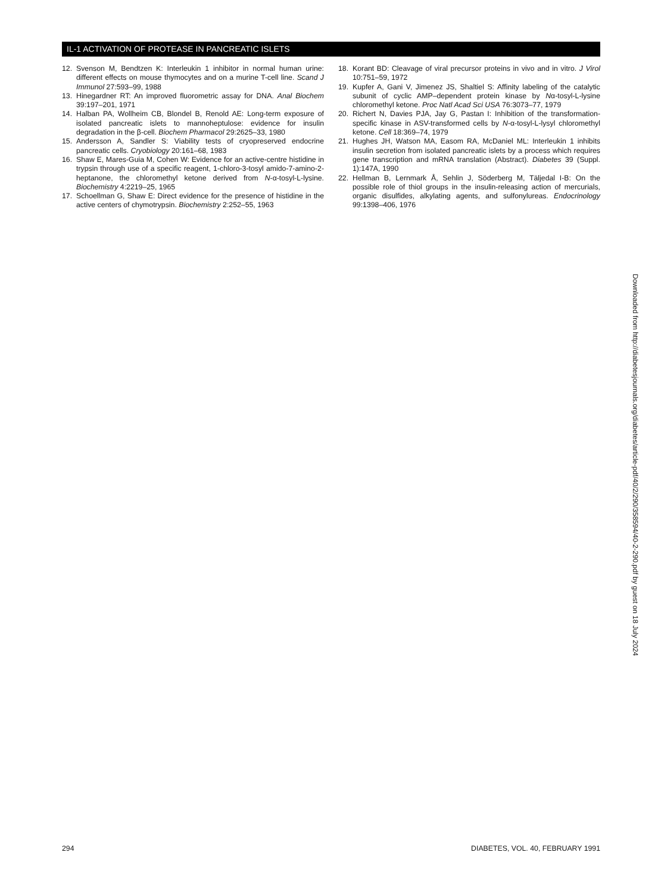IL-1 ACTIVATION OF PROTEASE IN PANCREATIC ISLETS
12. Svenson M, Bendtzen K: Interleukin 1 inhibitor in normal human urine: different effects on mouse thymocytes and on a murine T-cell line. Scand J Immunol 27:593–99, 1988
13. Hinegardner RT: An improved fluorometric assay for DNA. Anal Biochem 39:197–201, 1971
14. Halban PA, Wollheim CB, Blondel B, Renold AE: Long-term exposure of isolated pancreatic islets to mannoheptulose: evidence for insulin degradation in the β-cell. Biochem Pharmacol 29:2625–33, 1980
15. Andersson A, Sandler S: Viability tests of cryopreserved endocrine pancreatic cells. Cryobiology 20:161–68, 1983
16. Shaw E, Mares-Guia M, Cohen W: Evidence for an active-centre histidine in trypsin through use of a specific reagent, 1-chloro-3-tosyl amido-7-amino-2-heptanone, the chloromethyl ketone derived from N-α-tosyl-L-lysine. Biochemistry 4:2219–25, 1965
17. Schoellman G, Shaw E: Direct evidence for the presence of histidine in the active centers of chymotrypsin. Biochemistry 2:252–55, 1963
18. Korant BD: Cleavage of viral precursor proteins in vivo and in vitro. J Virol 10:751–59, 1972
19. Kupfer A, Gani V, Jimenez JS, Shaltiel S: Affinity labeling of the catalytic subunit of cyclic AMP–dependent protein kinase by Nα-tosyl-L-lysine chloromethyl ketone. Proc Natl Acad Sci USA 76:3073–77, 1979
20. Richert N, Davies PJA, Jay G, Pastan I: Inhibition of the transformation-specific kinase in ASV-transformed cells by N-α-tosyl-L-lysyl chloromethyl ketone. Cell 18:369–74, 1979
21. Hughes JH, Watson MA, Easom RA, McDaniel ML: Interleukin 1 inhibits insulin secretion from isolated pancreatic islets by a process which requires gene transcription and mRNA translation (Abstract). Diabetes 39 (Suppl. 1):147A, 1990
22. Hellman B, Lernmark Å, Sehlin J, Söderberg M, Täljedal I-B: On the possible role of thiol groups in the insulin-releasing action of mercurials, organic disulfides, alkylating agents, and sulfonylureas. Endocrinology 99:1398–406, 1976
Downloaded from http://diabetesjournals.org/diabetes/article-pdf/40/2/290/358594/40-2-290.pdf by guest on 18 July 2024
294 DIABETES, VOL. 40, FEBRUARY 1991